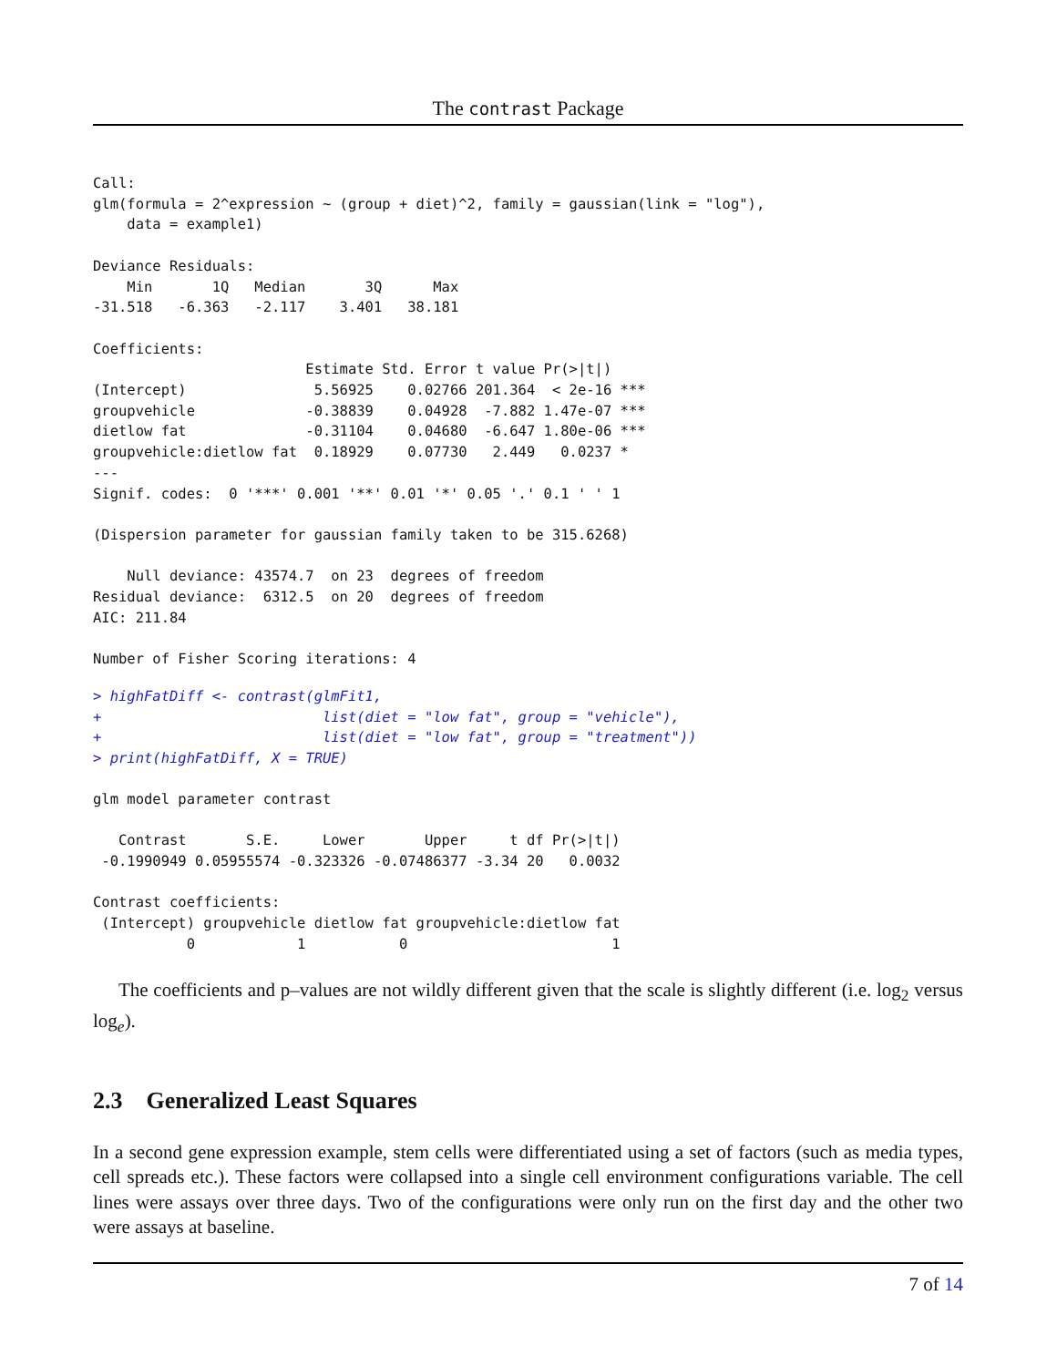The contrast Package
Call:
glm(formula = 2^expression ~ (group + diet)^2, family = gaussian(link = "log"),
    data = example1)

Deviance Residuals:
    Min       1Q   Median       3Q      Max
-31.518   -6.363   -2.117    3.401   38.181

Coefficients:
                         Estimate Std. Error t value Pr(>|t|)
(Intercept)               5.56925    0.02766 201.364  < 2e-16 ***
groupvehicle             -0.38839    0.04928  -7.882 1.47e-07 ***
dietlow fat              -0.31104    0.04680  -6.647 1.80e-06 ***
groupvehicle:dietlow fat  0.18929    0.07730   2.449   0.0237 *
---
Signif. codes:  0 '***' 0.001 '**' 0.01 '*' 0.05 '.' 0.1 ' ' 1

(Dispersion parameter for gaussian family taken to be 315.6268)

    Null deviance: 43574.7  on 23  degrees of freedom
Residual deviance:  6312.5  on 20  degrees of freedom
AIC: 211.84

Number of Fisher Scoring iterations: 4
> highFatDiff <- contrast(glmFit1,
+                          list(diet = "low fat", group = "vehicle"),
+                          list(diet = "low fat", group = "treatment"))
> print(highFatDiff, X = TRUE)
glm model parameter contrast

   Contrast       S.E.     Lower       Upper     t df Pr(>|t|)
 -0.1990949 0.05955574 -0.323326 -0.07486377 -3.34 20   0.0032

Contrast coefficients:
 (Intercept) groupvehicle dietlow fat groupvehicle:dietlow fat
           0            1           0                        1
The coefficients and p–values are not wildly different given that the scale is slightly different (i.e. log<sub>2</sub> versus log<sub>e</sub>).
2.3 Generalized Least Squares
In a second gene expression example, stem cells were differentiated using a set of factors (such as media types, cell spreads etc.). These factors were collapsed into a single cell environment configurations variable. The cell lines were assays over three days. Two of the configurations were only run on the first day and the other two were assays at baseline.
7 of 14